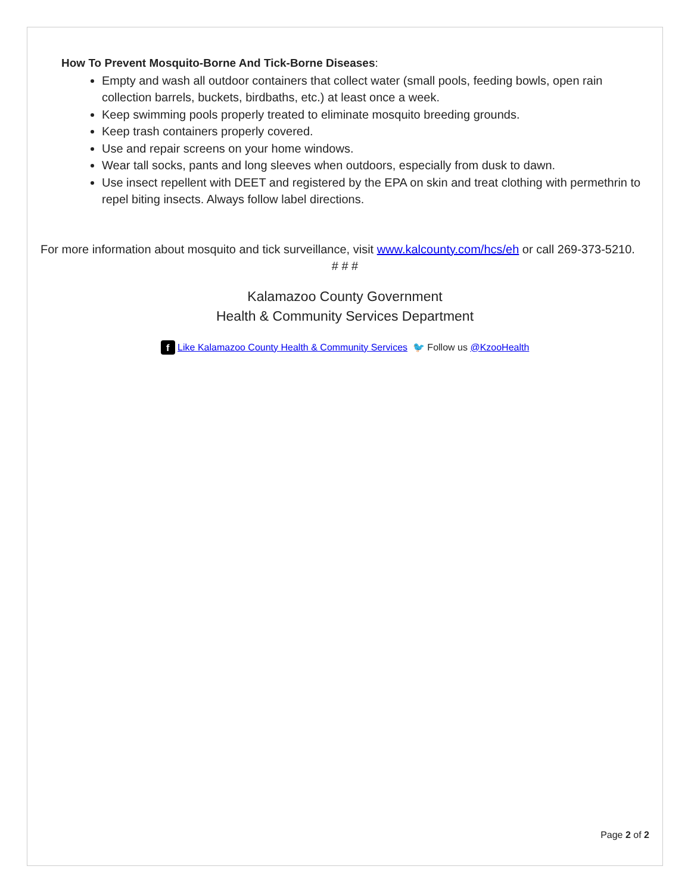How To Prevent Mosquito-Borne And Tick-Borne Diseases:
Empty and wash all outdoor containers that collect water (small pools, feeding bowls, open rain collection barrels, buckets, birdbaths, etc.) at least once a week.
Keep swimming pools properly treated to eliminate mosquito breeding grounds.
Keep trash containers properly covered.
Use and repair screens on your home windows.
Wear tall socks, pants and long sleeves when outdoors, especially from dusk to dawn.
Use insect repellent with DEET and registered by the EPA on skin and treat clothing with permethrin to repel biting insects. Always follow label directions.
For more information about mosquito and tick surveillance, visit www.kalcounty.com/hcs/eh or call 269-373-5210.
# # #
Kalamazoo County Government
Health & Community Services Department
f Like Kalamazoo County Health & Community Services 🐦 Follow us @KzooHealth
Page 2 of 2